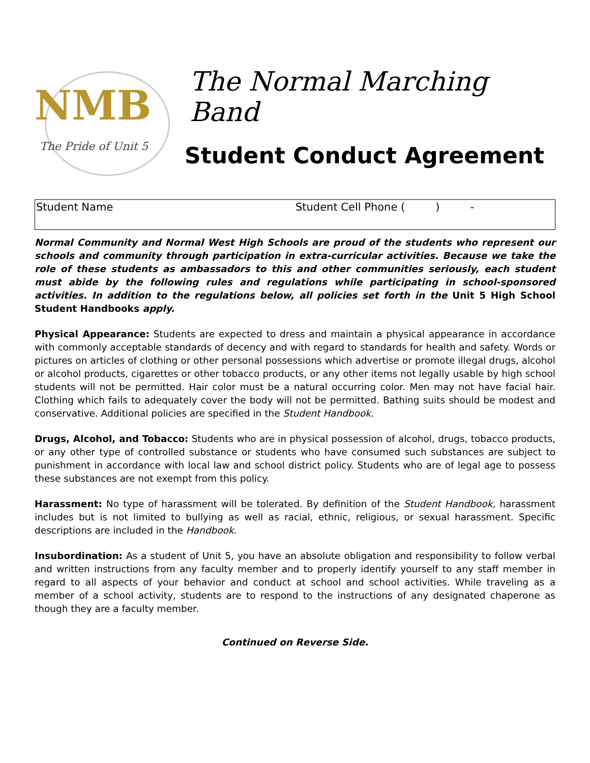NMB
The Pride of Unit 5
The Normal Marching Band
Student Conduct Agreement
Student Name Student Cell Phone ( ) -
Normal Community and Normal West High Schools are proud of the students who represent our schools and community through participation in extra-curricular activities. Because we take the role of these students as ambassadors to this and other communities seriously, each student must abide by the following rules and regulations while participating in school-sponsored activities. In addition to the regulations below, all policies set forth in the Unit 5 High School Student Handbooks apply.
Physical Appearance: Students are expected to dress and maintain a physical appearance in accordance with commonly acceptable standards of decency and with regard to standards for health and safety. Words or pictures on articles of clothing or other personal possessions which advertise or promote illegal drugs, alcohol or alcohol products, cigarettes or other tobacco products, or any other items not legally usable by high school students will not be permitted. Hair color must be a natural occurring color. Men may not have facial hair. Clothing which fails to adequately cover the body will not be permitted. Bathing suits should be modest and conservative. Additional policies are specified in the Student Handbook.
Drugs, Alcohol, and Tobacco: Students who are in physical possession of alcohol, drugs, tobacco products, or any other type of controlled substance or students who have consumed such substances are subject to punishment in accordance with local law and school district policy. Students who are of legal age to possess these substances are not exempt from this policy.
Harassment: No type of harassment will be tolerated. By definition of the Student Handbook, harassment includes but is not limited to bullying as well as racial, ethnic, religious, or sexual harassment. Specific descriptions are included in the Handbook.
Insubordination: As a student of Unit 5, you have an absolute obligation and responsibility to follow verbal and written instructions from any faculty member and to properly identify yourself to any staff member in regard to all aspects of your behavior and conduct at school and school activities. While traveling as a member of a school activity, students are to respond to the instructions of any designated chaperone as though they are a faculty member.
Continued on Reverse Side.